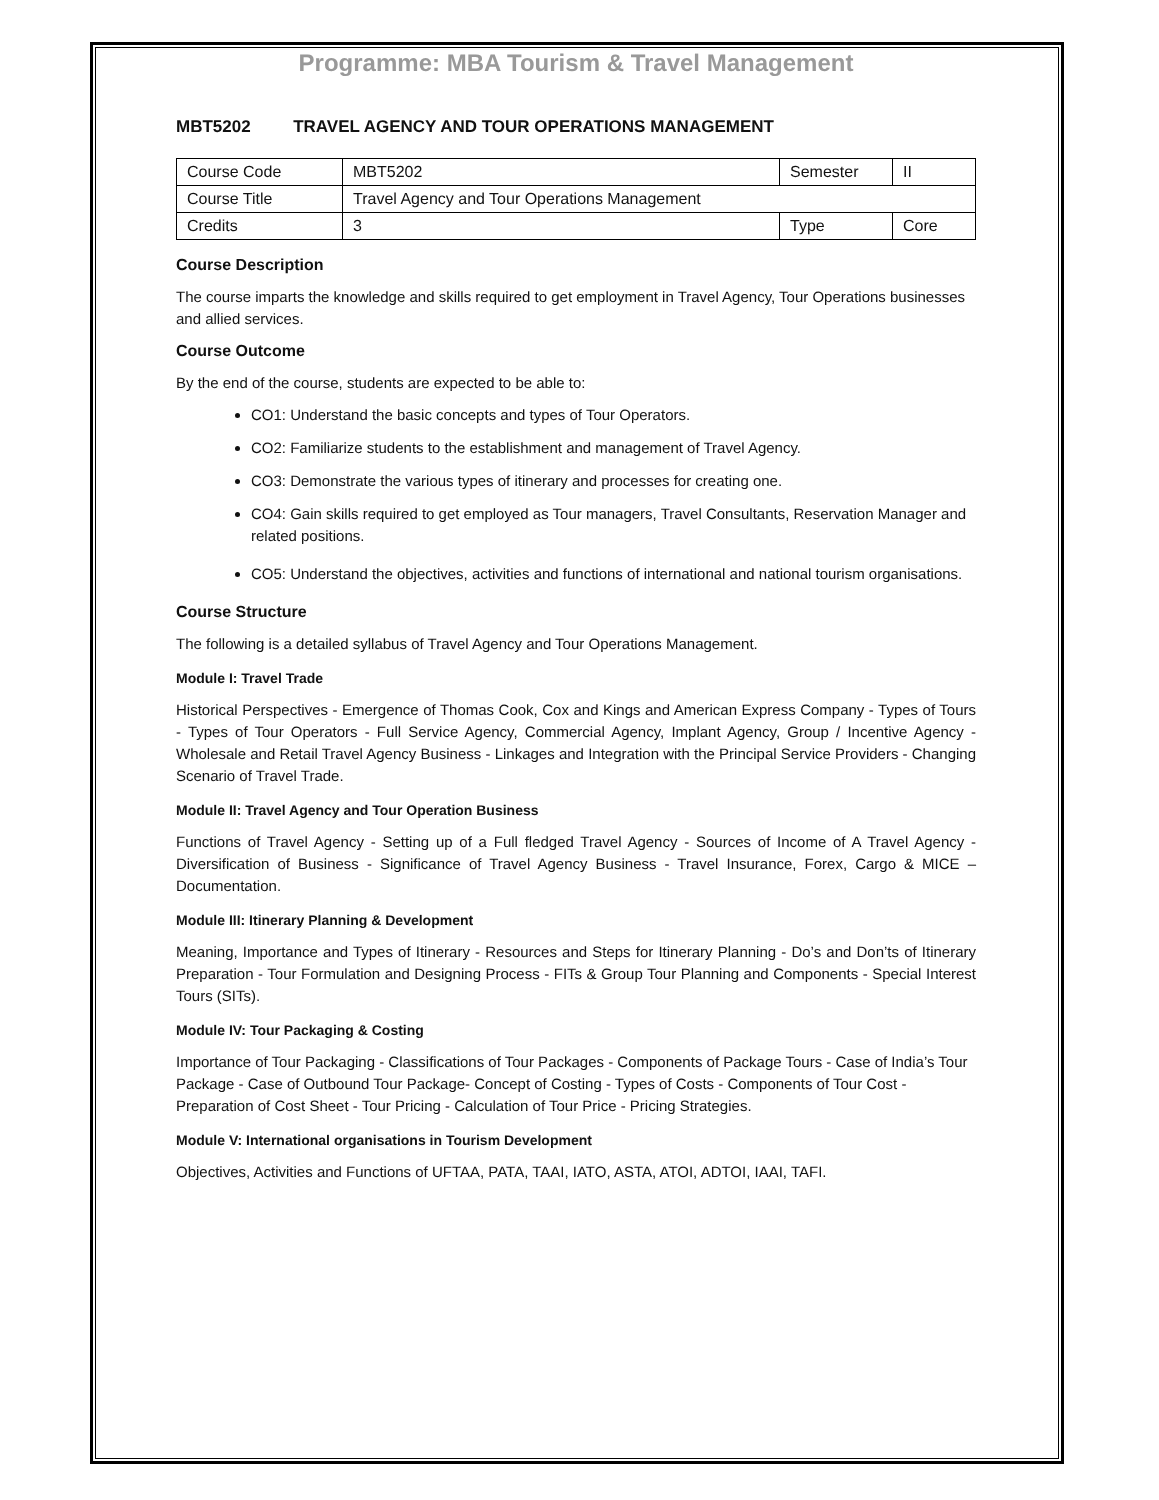Programme: MBA Tourism & Travel Management
MBT5202 TRAVEL AGENCY AND TOUR OPERATIONS MANAGEMENT
| Course Code | MBT5202 | Semester | II |
| Course Title | Travel Agency and Tour Operations Management | | |
| Credits | 3 | Type | Core |
Course Description
The course imparts the knowledge and skills required to get employment in Travel Agency, Tour Operations businesses and allied services.
Course Outcome
By the end of the course, students are expected to be able to:
CO1: Understand the basic concepts and types of Tour Operators.
CO2: Familiarize students to the establishment and management of Travel Agency.
CO3: Demonstrate the various types of itinerary and processes for creating one.
CO4: Gain skills required to get employed as Tour managers, Travel Consultants, Reservation Manager and related positions.
CO5: Understand the objectives, activities and functions of international and national tourism organisations.
Course Structure
The following is a detailed syllabus of Travel Agency and Tour Operations Management.
Module I: Travel Trade
Historical Perspectives - Emergence of Thomas Cook, Cox and Kings and American Express Company - Types of Tours - Types of Tour Operators - Full Service Agency, Commercial Agency, Implant Agency, Group / Incentive Agency - Wholesale and Retail Travel Agency Business - Linkages and Integration with the Principal Service Providers - Changing Scenario of Travel Trade.
Module II: Travel Agency and Tour Operation Business
Functions of Travel Agency - Setting up of a Full fledged Travel Agency - Sources of Income of A Travel Agency - Diversification of Business - Significance of Travel Agency Business - Travel Insurance, Forex, Cargo & MICE – Documentation.
Module III: Itinerary Planning & Development
Meaning, Importance and Types of Itinerary - Resources and Steps for Itinerary Planning - Do’s and Don’ts of Itinerary Preparation - Tour Formulation and Designing Process - FITs & Group Tour Planning and Components - Special Interest Tours (SITs).
Module IV: Tour Packaging & Costing
Importance of Tour Packaging - Classifications of Tour Packages - Components of Package Tours - Case of India’s Tour Package - Case of Outbound Tour Package- Concept of Costing - Types of Costs - Components of Tour Cost - Preparation of Cost Sheet - Tour Pricing - Calculation of Tour Price - Pricing Strategies.
Module V: International organisations in Tourism Development
Objectives, Activities and Functions of UFTAA, PATA, TAAI, IATO, ASTA, ATOI, ADTOI, IAAI, TAFI.